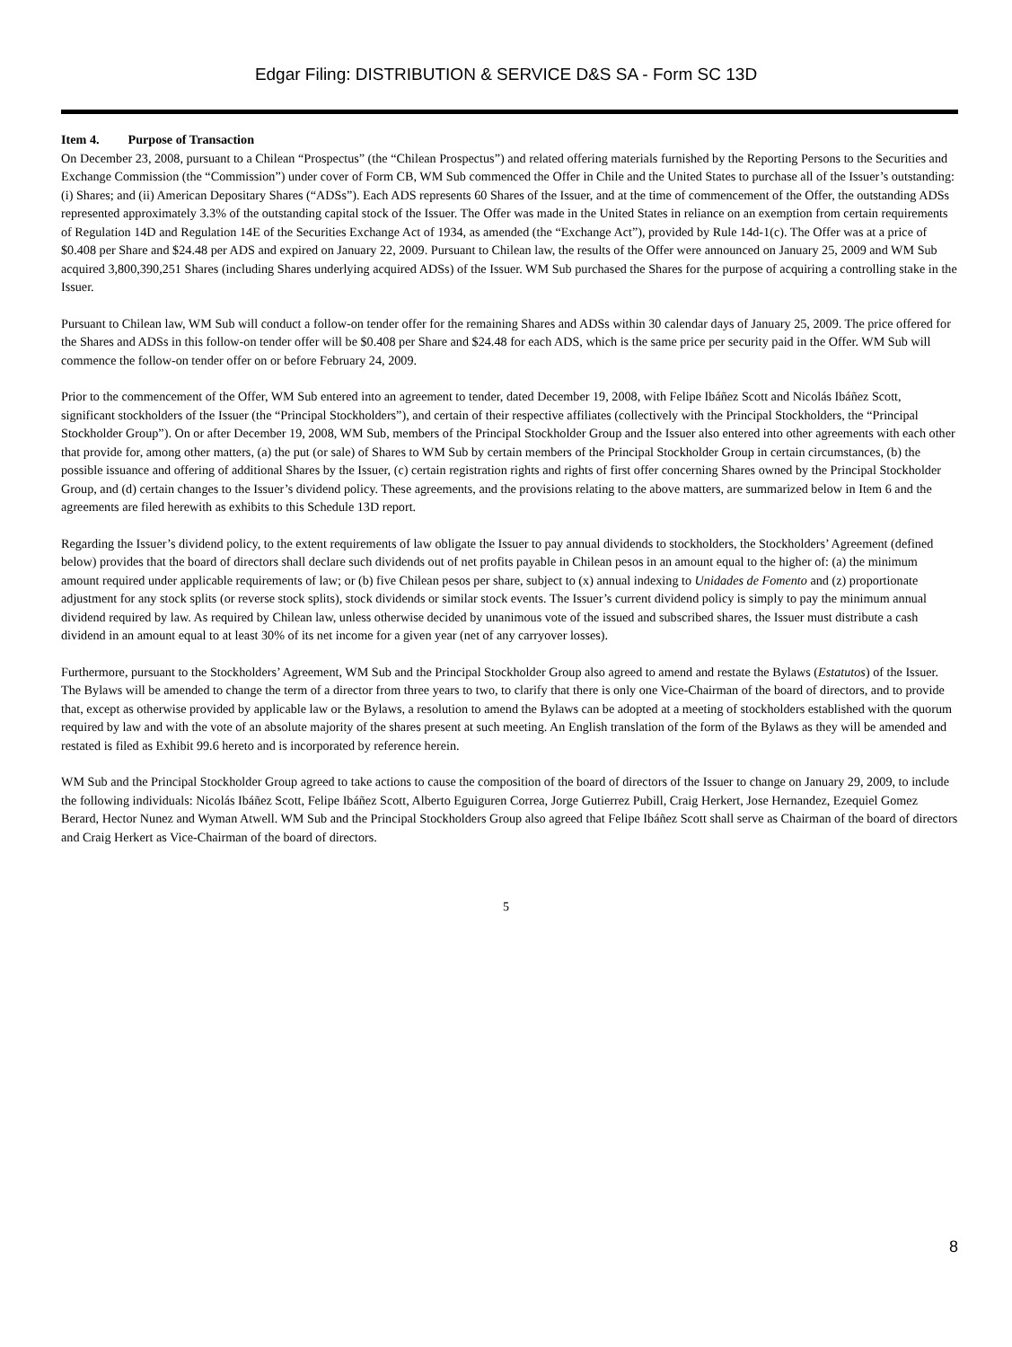Edgar Filing: DISTRIBUTION & SERVICE D&S SA - Form SC 13D
Item 4. Purpose of Transaction
On December 23, 2008, pursuant to a Chilean “Prospectus” (the “Chilean Prospectus”) and related offering materials furnished by the Reporting Persons to the Securities and Exchange Commission (the “Commission”) under cover of Form CB, WM Sub commenced the Offer in Chile and the United States to purchase all of the Issuer’s outstanding: (i) Shares; and (ii) American Depositary Shares (“ADSs”). Each ADS represents 60 Shares of the Issuer, and at the time of commencement of the Offer, the outstanding ADSs represented approximately 3.3% of the outstanding capital stock of the Issuer. The Offer was made in the United States in reliance on an exemption from certain requirements of Regulation 14D and Regulation 14E of the Securities Exchange Act of 1934, as amended (the “Exchange Act”), provided by Rule 14d-1(c). The Offer was at a price of $0.408 per Share and $24.48 per ADS and expired on January 22, 2009. Pursuant to Chilean law, the results of the Offer were announced on January 25, 2009 and WM Sub acquired 3,800,390,251 Shares (including Shares underlying acquired ADSs) of the Issuer. WM Sub purchased the Shares for the purpose of acquiring a controlling stake in the Issuer.
Pursuant to Chilean law, WM Sub will conduct a follow-on tender offer for the remaining Shares and ADSs within 30 calendar days of January 25, 2009. The price offered for the Shares and ADSs in this follow-on tender offer will be $0.408 per Share and $24.48 for each ADS, which is the same price per security paid in the Offer. WM Sub will commence the follow-on tender offer on or before February 24, 2009.
Prior to the commencement of the Offer, WM Sub entered into an agreement to tender, dated December 19, 2008, with Felipe Ibáñez Scott and Nicolás Ibáñez Scott, significant stockholders of the Issuer (the “Principal Stockholders”), and certain of their respective affiliates (collectively with the Principal Stockholders, the “Principal Stockholder Group”). On or after December 19, 2008, WM Sub, members of the Principal Stockholder Group and the Issuer also entered into other agreements with each other that provide for, among other matters, (a) the put (or sale) of Shares to WM Sub by certain members of the Principal Stockholder Group in certain circumstances, (b) the possible issuance and offering of additional Shares by the Issuer, (c) certain registration rights and rights of first offer concerning Shares owned by the Principal Stockholder Group, and (d) certain changes to the Issuer’s dividend policy. These agreements, and the provisions relating to the above matters, are summarized below in Item 6 and the agreements are filed herewith as exhibits to this Schedule 13D report.
Regarding the Issuer’s dividend policy, to the extent requirements of law obligate the Issuer to pay annual dividends to stockholders, the Stockholders’ Agreement (defined below) provides that the board of directors shall declare such dividends out of net profits payable in Chilean pesos in an amount equal to the higher of: (a) the minimum amount required under applicable requirements of law; or (b) five Chilean pesos per share, subject to (x) annual indexing to Unidades de Fomento and (z) proportionate adjustment for any stock splits (or reverse stock splits), stock dividends or similar stock events. The Issuer’s current dividend policy is simply to pay the minimum annual dividend required by law. As required by Chilean law, unless otherwise decided by unanimous vote of the issued and subscribed shares, the Issuer must distribute a cash dividend in an amount equal to at least 30% of its net income for a given year (net of any carryover losses).
Furthermore, pursuant to the Stockholders’ Agreement, WM Sub and the Principal Stockholder Group also agreed to amend and restate the Bylaws (Estatutos) of the Issuer. The Bylaws will be amended to change the term of a director from three years to two, to clarify that there is only one Vice-Chairman of the board of directors, and to provide that, except as otherwise provided by applicable law or the Bylaws, a resolution to amend the Bylaws can be adopted at a meeting of stockholders established with the quorum required by law and with the vote of an absolute majority of the shares present at such meeting. An English translation of the form of the Bylaws as they will be amended and restated is filed as Exhibit 99.6 hereto and is incorporated by reference herein.
WM Sub and the Principal Stockholder Group agreed to take actions to cause the composition of the board of directors of the Issuer to change on January 29, 2009, to include the following individuals: Nicolás Ibáñez Scott, Felipe Ibáñez Scott, Alberto Eguiguren Correa, Jorge Gutierrez Pubill, Craig Herkert, Jose Hernandez, Ezequiel Gomez Berard, Hector Nunez and Wyman Atwell. WM Sub and the Principal Stockholders Group also agreed that Felipe Ibáñez Scott shall serve as Chairman of the board of directors and Craig Herkert as Vice-Chairman of the board of directors.
5
8